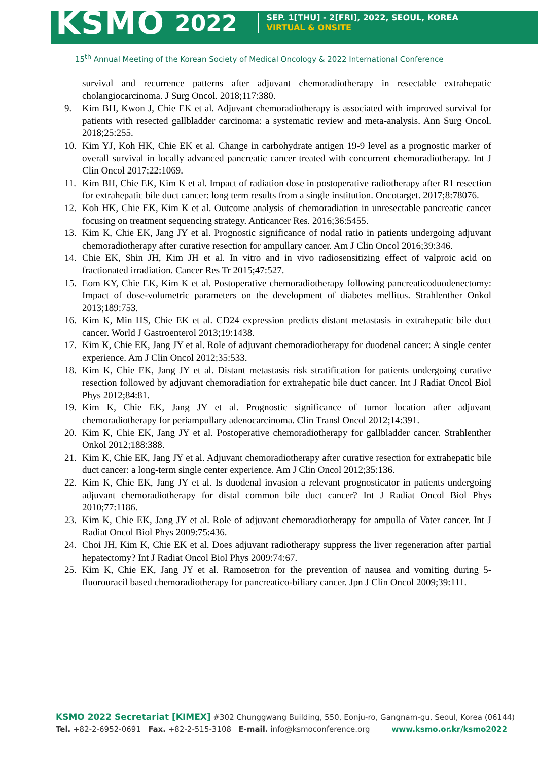KSMO 2022
SEP. 1[THU] - 2[FRI], 2022, SEOUL, KOREA
VIRTUAL & ONSITE
15<sup>th</sup> Annual Meeting of the Korean Society of Medical Oncology & 2022 International Conference
survival and recurrence patterns after adjuvant chemoradiotherapy in resectable extrahepatic cholangiocarcinoma. J Surg Oncol. 2018;117:380.
9. Kim BH, Kwon J, Chie EK et al. Adjuvant chemoradiotherapy is associated with improved survival for patients with resected gallbladder carcinoma: a systematic review and meta-analysis. Ann Surg Oncol. 2018;25:255.
10. Kim YJ, Koh HK, Chie EK et al. Change in carbohydrate antigen 19-9 level as a prognostic marker of overall survival in locally advanced pancreatic cancer treated with concurrent chemoradiotherapy. Int J Clin Oncol 2017;22:1069.
11. Kim BH, Chie EK, Kim K et al. Impact of radiation dose in postoperative radiotherapy after R1 resection for extrahepatic bile duct cancer: long term results from a single institution. Oncotarget. 2017;8:78076.
12. Koh HK, Chie EK, Kim K et al. Outcome analysis of chemoradiation in unresectable pancreatic cancer focusing on treatment sequencing strategy. Anticancer Res. 2016;36:5455.
13. Kim K, Chie EK, Jang JY et al. Prognostic significance of nodal ratio in patients undergoing adjuvant chemoradiotherapy after curative resection for ampullary cancer. Am J Clin Oncol 2016;39:346.
14. Chie EK, Shin JH, Kim JH et al. In vitro and in vivo radiosensitizing effect of valproic acid on fractionated irradiation. Cancer Res Tr 2015;47:527.
15. Eom KY, Chie EK, Kim K et al. Postoperative chemoradiotherapy following pancreaticoduodenectomy: Impact of dose-volumetric parameters on the development of diabetes mellitus. Strahlenther Onkol 2013;189:753.
16. Kim K, Min HS, Chie EK et al. CD24 expression predicts distant metastasis in extrahepatic bile duct cancer. World J Gastroenterol 2013;19:1438.
17. Kim K, Chie EK, Jang JY et al. Role of adjuvant chemoradiotherapy for duodenal cancer: A single center experience. Am J Clin Oncol 2012;35:533.
18. Kim K, Chie EK, Jang JY et al. Distant metastasis risk stratification for patients undergoing curative resection followed by adjuvant chemoradiation for extrahepatic bile duct cancer. Int J Radiat Oncol Biol Phys 2012;84:81.
19. Kim K, Chie EK, Jang JY et al. Prognostic significance of tumor location after adjuvant chemoradiotherapy for periampullary adenocarcinoma. Clin Transl Oncol 2012;14:391.
20. Kim K, Chie EK, Jang JY et al. Postoperative chemoradiotherapy for gallbladder cancer. Strahlenther Onkol 2012;188:388.
21. Kim K, Chie EK, Jang JY et al. Adjuvant chemoradiotherapy after curative resection for extrahepatic bile duct cancer: a long-term single center experience. Am J Clin Oncol 2012;35:136.
22. Kim K, Chie EK, Jang JY et al. Is duodenal invasion a relevant prognosticator in patients undergoing adjuvant chemoradiotherapy for distal common bile duct cancer? Int J Radiat Oncol Biol Phys 2010;77:1186.
23. Kim K, Chie EK, Jang JY et al. Role of adjuvant chemoradiotherapy for ampulla of Vater cancer. Int J Radiat Oncol Biol Phys 2009:75:436.
24. Choi JH, Kim K, Chie EK et al. Does adjuvant radiotherapy suppress the liver regeneration after partial hepatectomy? Int J Radiat Oncol Biol Phys 2009:74:67.
25. Kim K, Chie EK, Jang JY et al. Ramosetron for the prevention of nausea and vomiting during 5-fluorouracil based chemoradiotherapy for pancreatico-biliary cancer. Jpn J Clin Oncol 2009;39:111.
KSMO 2022 Secretariat [KIMEX] #302 Chunggwang Building, 550, Eonju-ro, Gangnam-gu, Seoul, Korea (06144)
Tel. +82-2-6952-0691 Fax. +82-2-515-3108 E-mail. info@ksmoconference.org www.ksmo.or.kr/ksmo2022